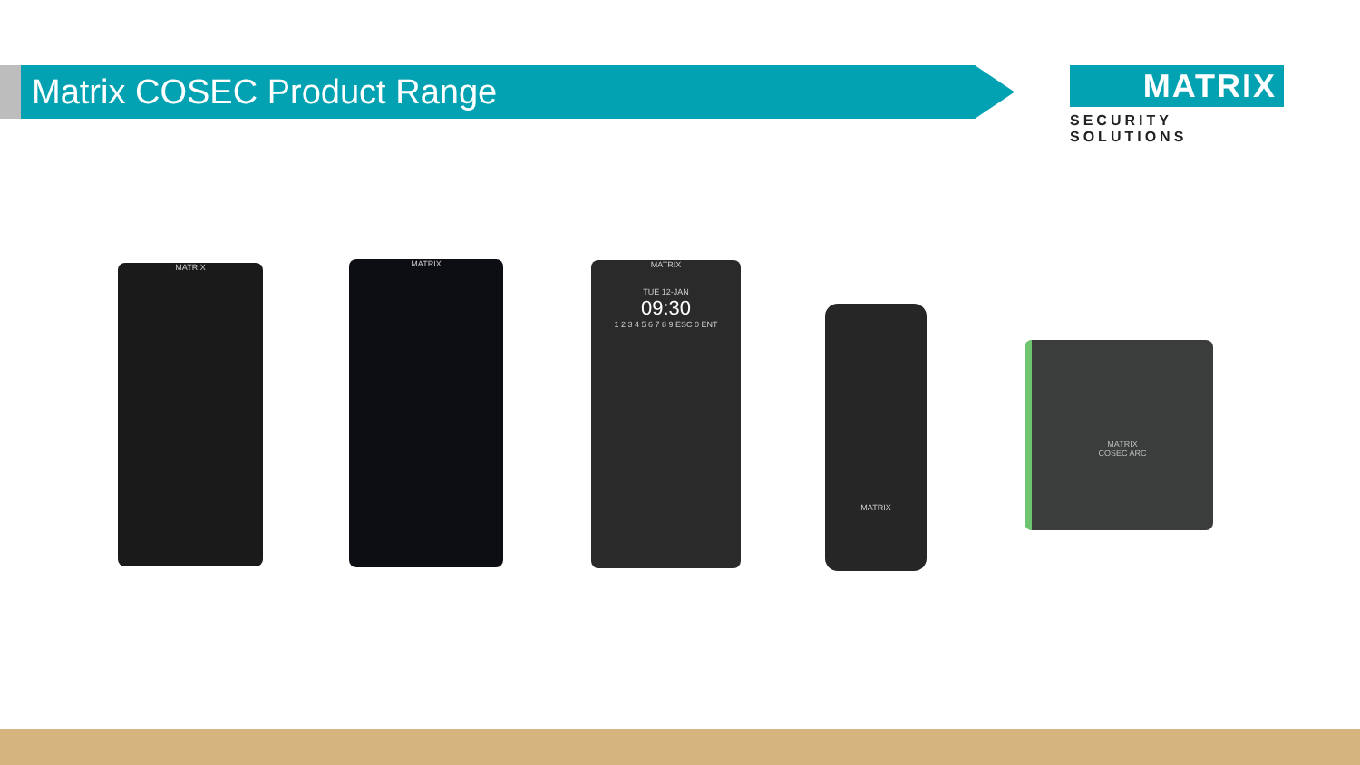Matrix COSEC Product Range
MATRIX
SECURITY SOLUTIONS
MATRIX MATRIX
MATRIX
TUE 12-JAN
09:30
1 2 3 4 5 6 7 8 9 ESC 0 ENT
MATRIX
MATRIX
COSEC ARC